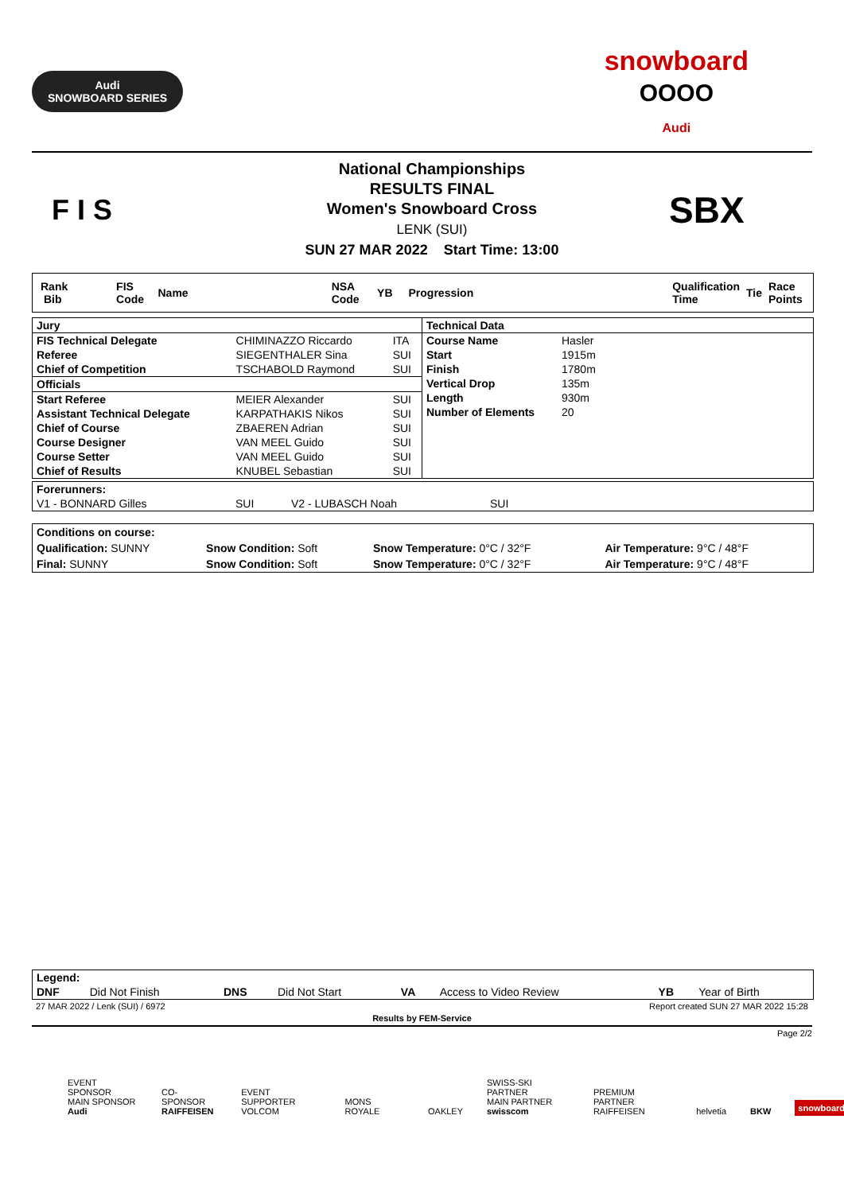Audi
SNOWBOARD SERIES
snowboard
OOOO
Audi
F I S
National Championships
RESULTS FINAL
Women's Snowboard Cross
LENK (SUI)
SUN 27 MAR 2022 Start Time: 13:00
SBX
Rank Bib FIS Code Name NSA Code YB Progression Qualification Time Tie Race Points
| Jury | | |
| FIS Technical Delegate | CHIMINAZZO Riccardo | ITA |
| Referee | SIEGENTHALER Sina | SUI |
| Chief of Competition | TSCHABOLD Raymond | SUI |
| Officials | | |
| Start Referee | MEIER Alexander | SUI |
| Assistant Technical Delegate | KARPATHAKIS Nikos | SUI |
| Chief of Course | ZBAEREN Adrian | SUI |
| Course Designer | VAN MEEL Guido | SUI |
| Course Setter | VAN MEEL Guido | SUI |
| Chief of Results | KNUBEL Sebastian | SUI |
| Technical Data | |
| Course Name | Hasler |
| Start | 1915m |
| Finish | 1780m |
| Vertical Drop | 135m |
| Length | 930m |
| Number of Elements | 20 |
| Forerunners: | | | |
| V1 - BONNARD Gilles | SUI | V2 - LUBASCH Noah | SUI |
| Conditions on course: | | | |
| Qualification: SUNNY | Snow Condition: Soft | Snow Temperature: 0°C / 32°F | Air Temperature: 9°C / 48°F |
| Final: SUNNY | Snow Condition: Soft | Snow Temperature: 0°C / 32°F | Air Temperature: 9°C / 48°F |
| Legend: | | | | | | | |
| DNF | Did Not Finish | DNS | Did Not Start | VA | Access to Video Review | YB | Year of Birth |
27 MAR 2022 / Lenk (SUI) / 6972 Report created SUN 27 MAR 2022 15:28
Results by FEM-Service
Page 2/2
EVENT SPONSOR
MAIN SPONSOR
Audi CO-SPONSOR
RAIFFEISEN EVENT SUPPORTER
VOLCOM MONS ROYALE OAKLEY SWISS-SKI PARTNER
MAIN PARTNER
swisscom PREMIUM PARTNER
RAIFFEISEN helvetia BKW snowboard